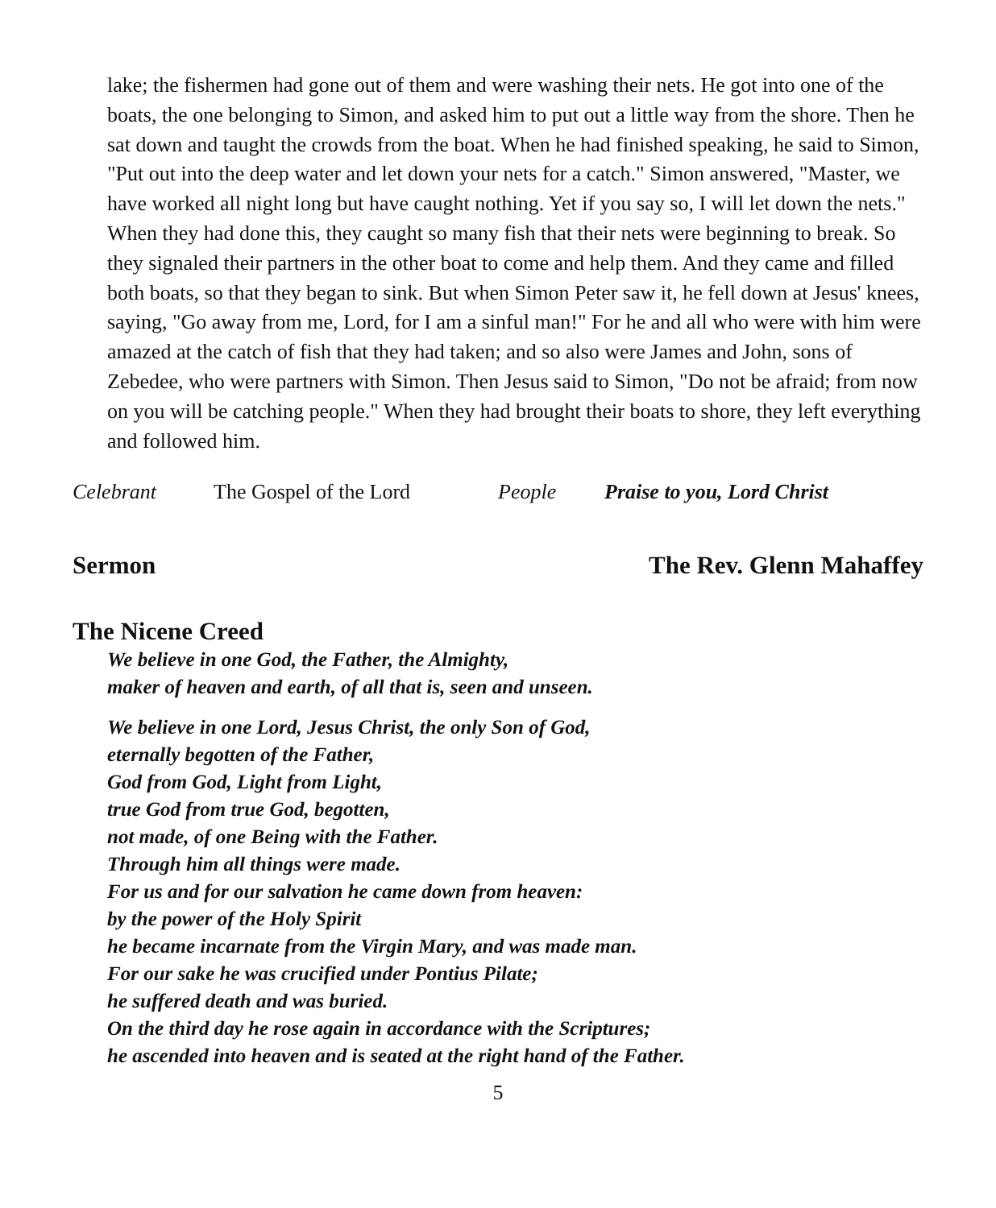lake; the fishermen had gone out of them and were washing their nets. He got into one of the boats, the one belonging to Simon, and asked him to put out a little way from the shore. Then he sat down and taught the crowds from the boat. When he had finished speaking, he said to Simon, "Put out into the deep water and let down your nets for a catch." Simon answered, "Master, we have worked all night long but have caught nothing. Yet if you say so, I will let down the nets." When they had done this, they caught so many fish that their nets were beginning to break. So they signaled their partners in the other boat to come and help them. And they came and filled both boats, so that they began to sink. But when Simon Peter saw it, he fell down at Jesus' knees, saying, "Go away from me, Lord, for I am a sinful man!" For he and all who were with him were amazed at the catch of fish that they had taken; and so also were James and John, sons of Zebedee, who were partners with Simon. Then Jesus said to Simon, "Do not be afraid; from now on you will be catching people." When they had brought their boats to shore, they left everything and followed him.
Celebrant The Gospel of the Lord People Praise to you, Lord Christ
Sermon The Rev. Glenn Mahaffey
The Nicene Creed
We believe in one God, the Father, the Almighty,
maker of heaven and earth, of all that is, seen and unseen.
We believe in one Lord, Jesus Christ, the only Son of God,
eternally begotten of the Father,
God from God, Light from Light,
true God from true God, begotten,
not made, of one Being with the Father.
Through him all things were made.
For us and for our salvation he came down from heaven:
by the power of the Holy Spirit
he became incarnate from the Virgin Mary, and was made man.
For our sake he was crucified under Pontius Pilate;
he suffered death and was buried.
On the third day he rose again in accordance with the Scriptures;
he ascended into heaven and is seated at the right hand of the Father.
5